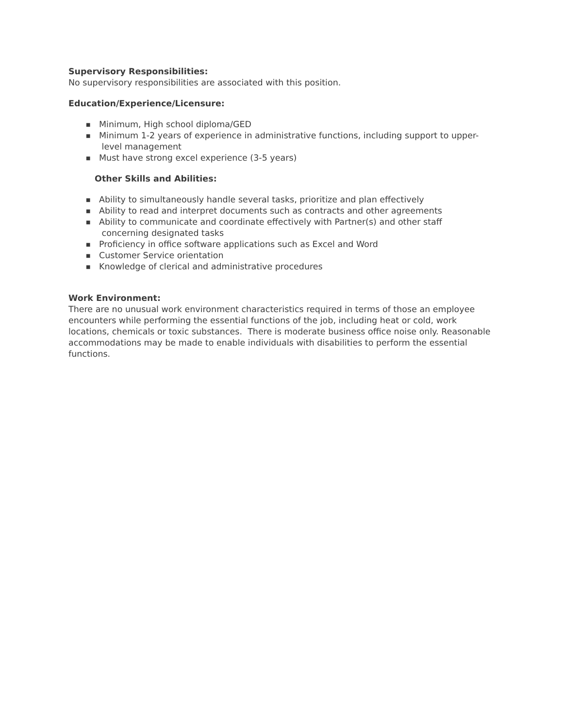Supervisory Responsibilities:
No supervisory responsibilities are associated with this position.
Education/Experience/Licensure:
■ Minimum, High school diploma/GED
■ Minimum 1-2 years of experience in administrative functions, including support to upper-
level management
■ Must have strong excel experience (3-5 years)
Other Skills and Abilities:
■ Ability to simultaneously handle several tasks, prioritize and plan effectively
■ Ability to read and interpret documents such as contracts and other agreements
■ Ability to communicate and coordinate effectively with Partner(s) and other staff
concerning designated tasks
■ Proficiency in office software applications such as Excel and Word
■ Customer Service orientation
■ Knowledge of clerical and administrative procedures
Work Environment:
There are no unusual work environment characteristics required in terms of those an employee encounters while performing the essential functions of the job, including heat or cold, work locations, chemicals or toxic substances. There is moderate business office noise only. Reasonable accommodations may be made to enable individuals with disabilities to perform the essential functions.